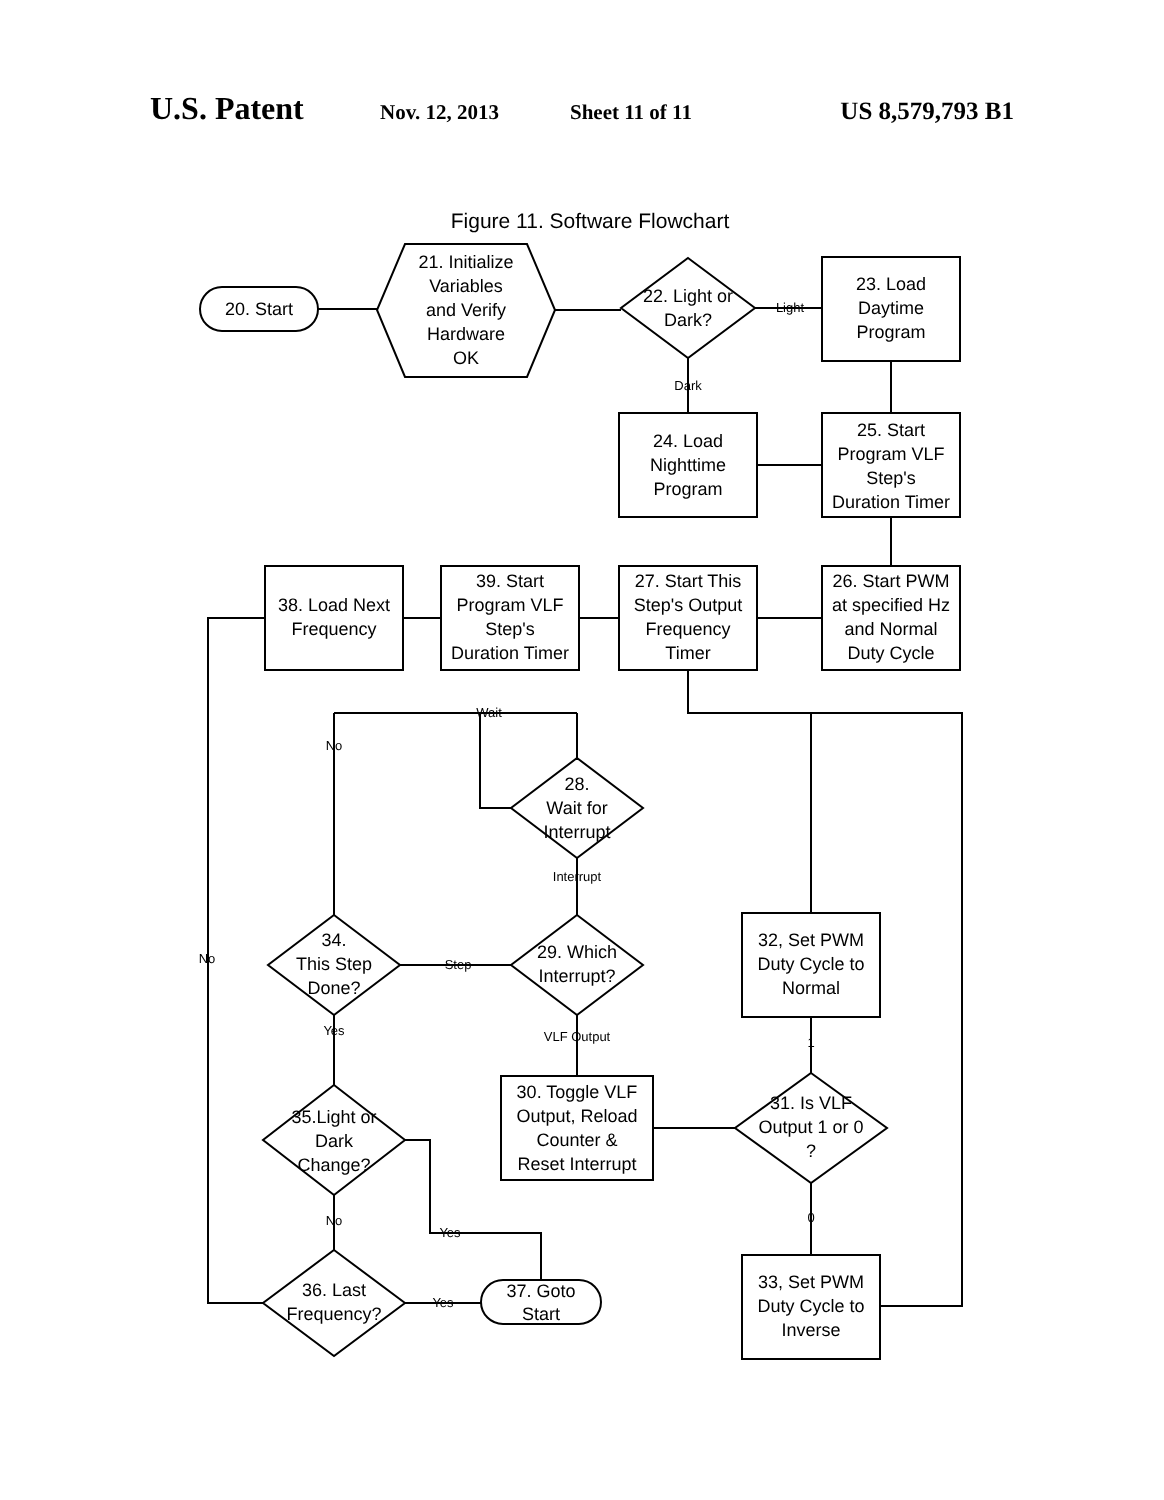U.S. Patent Nov. 12, 2013 Sheet 11 of 11 US 8,579,793 B1
Figure 11. Software Flowchart
20. Start
21. Initialize
Variables
and Verify
Hardware
OK
22. Light or
Dark?
Light
Dark
23. Load
Daytime
Program
24. Load
Nighttime
Program
25. Start
Program VLF
Step's
Duration Timer
26. Start PWM
at specified Hz
and Normal
Duty Cycle
27. Start This
Step's Output
Frequency
Timer
39. Start
Program VLF
Step's
Duration Timer
38. Load Next
Frequency
Wait
No
28.
Wait for
Interrupt
Interrupt
29. Which
Interrupt?
Step
No
34.
This Step
Done?
Yes
VLF Output
35.Light or
Dark
Change?
No
Yes
36. Last
Frequency?
Yes
37. Goto
Start
30. Toggle VLF
Output, Reload
Counter &
Reset Interrupt
31. Is VLF
Output 1 or 0
?
1
0
32, Set PWM
Duty Cycle to
Normal
33, Set PWM
Duty Cycle to
Inverse